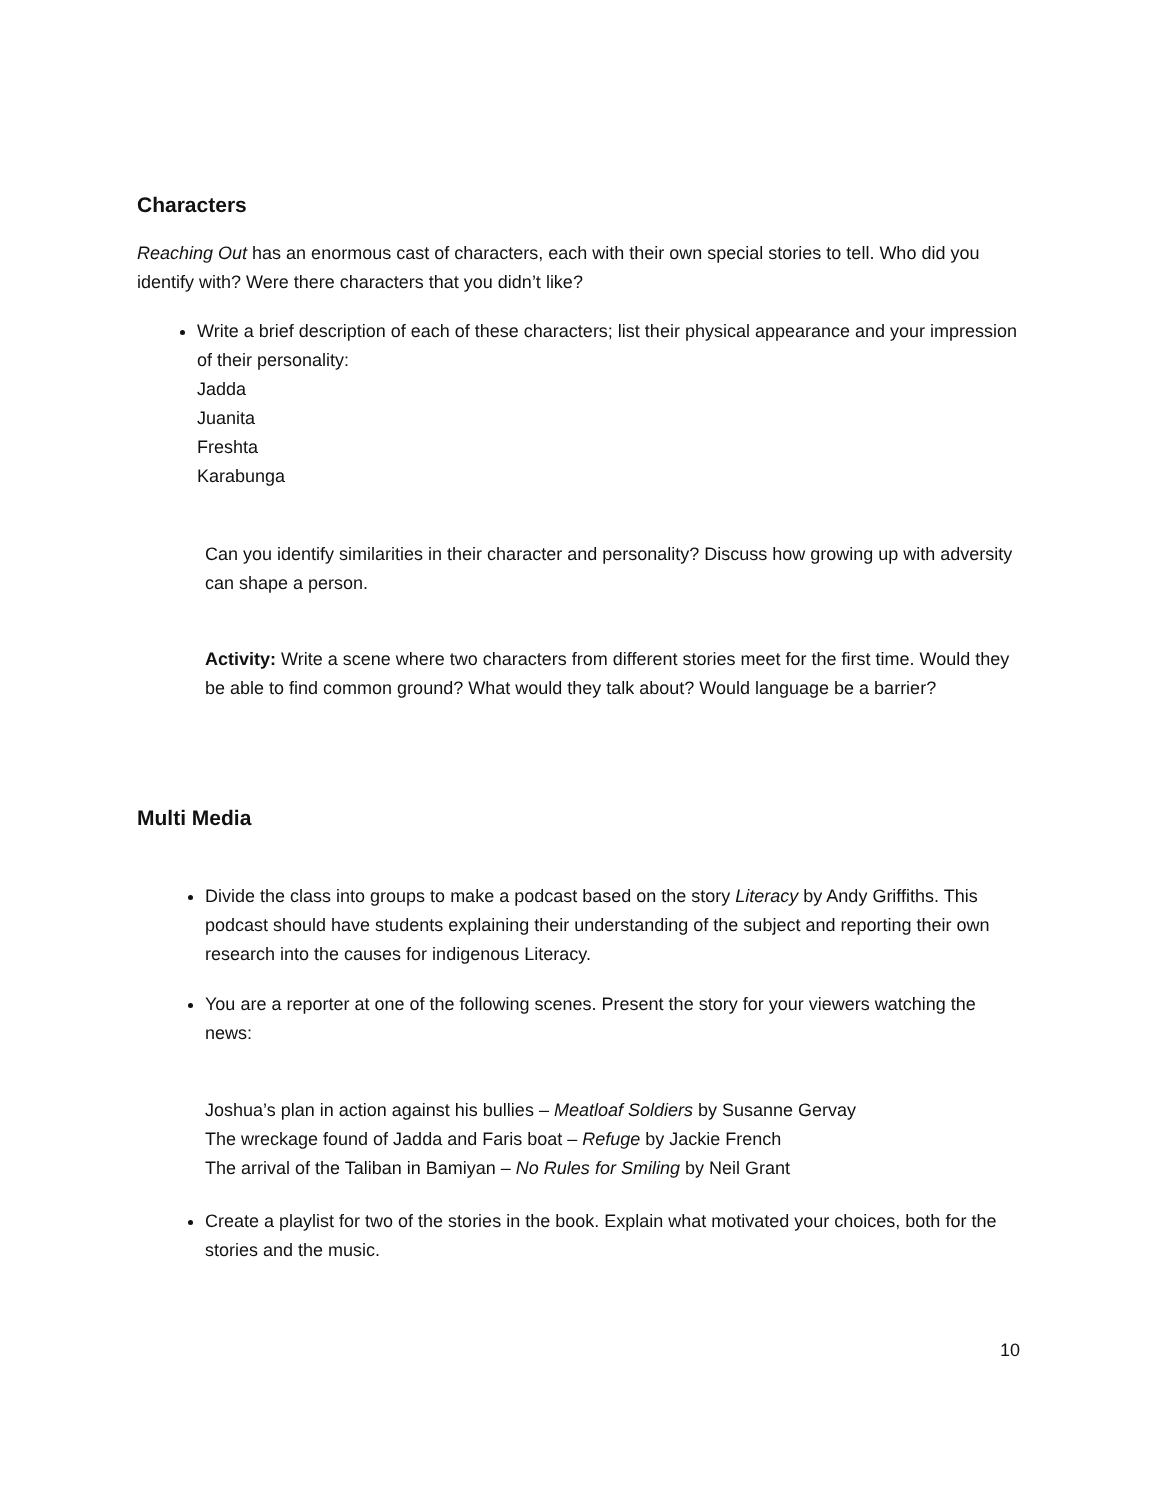Characters
Reaching Out has an enormous cast of characters, each with their own special stories to tell. Who did you identify with? Were there characters that you didn’t like?
Write a brief description of each of these characters; list their physical appearance and your impression of their personality:
Jadda
Juanita
Freshta
Karabunga
Can you identify similarities in their character and personality? Discuss how growing up with adversity can shape a person.
Activity: Write a scene where two characters from different stories meet for the first time. Would they be able to find common ground? What would they talk about? Would language be a barrier?
Multi Media
Divide the class into groups to make a podcast based on the story Literacy by Andy Griffiths. This podcast should have students explaining their understanding of the subject and reporting their own research into the causes for indigenous Literacy.
You are a reporter at one of the following scenes. Present the story for your viewers watching the news:
Joshua’s plan in action against his bullies – Meatloaf Soldiers by Susanne Gervay
The wreckage found of Jadda and Faris boat – Refuge by Jackie French
The arrival of the Taliban in Bamiyan – No Rules for Smiling by Neil Grant
Create a playlist for two of the stories in the book. Explain what motivated your choices, both for the stories and the music.
10